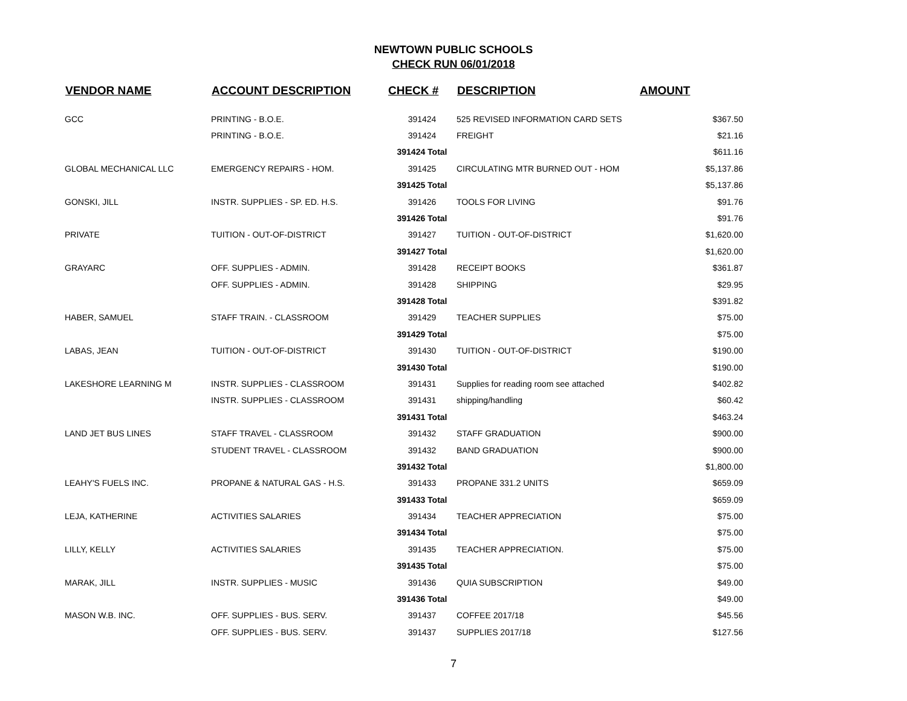NEWTOWN PUBLIC SCHOOLS
CHECK RUN 06/01/2018
| VENDOR NAME | ACCOUNT DESCRIPTION | CHECK # | DESCRIPTION | AMOUNT |
| --- | --- | --- | --- | --- |
| GCC | PRINTING - B.O.E. | 391424 | 525 REVISED INFORMATION CARD SETS | $367.50 |
| | PRINTING - B.O.E. | 391424 | FREIGHT | $21.16 |
| | | 391424 Total | | $611.16 |
| GLOBAL MECHANICAL LLC | EMERGENCY REPAIRS - HOM. | 391425 | CIRCULATING MTR BURNED OUT - HOM | $5,137.86 |
| | | 391425 Total | | $5,137.86 |
| GONSKI, JILL | INSTR. SUPPLIES - SP. ED. H.S. | 391426 | TOOLS FOR LIVING | $91.76 |
| | | 391426 Total | | $91.76 |
| PRIVATE | TUITION - OUT-OF-DISTRICT | 391427 | TUITION - OUT-OF-DISTRICT | $1,620.00 |
| | | 391427 Total | | $1,620.00 |
| GRAYARC | OFF. SUPPLIES - ADMIN. | 391428 | RECEIPT BOOKS | $361.87 |
| | OFF. SUPPLIES - ADMIN. | 391428 | SHIPPING | $29.95 |
| | | 391428 Total | | $391.82 |
| HABER, SAMUEL | STAFF TRAIN. - CLASSROOM | 391429 | TEACHER SUPPLIES | $75.00 |
| | | 391429 Total | | $75.00 |
| LABAS, JEAN | TUITION - OUT-OF-DISTRICT | 391430 | TUITION - OUT-OF-DISTRICT | $190.00 |
| | | 391430 Total | | $190.00 |
| LAKESHORE LEARNING M | INSTR. SUPPLIES - CLASSROOM | 391431 | Supplies for reading room see attached | $402.82 |
| | INSTR. SUPPLIES - CLASSROOM | 391431 | shipping/handling | $60.42 |
| | | 391431 Total | | $463.24 |
| LAND JET BUS LINES | STAFF TRAVEL - CLASSROOM | 391432 | STAFF GRADUATION | $900.00 |
| | STUDENT TRAVEL - CLASSROOM | 391432 | BAND GRADUATION | $900.00 |
| | | 391432 Total | | $1,800.00 |
| LEAHY'S FUELS INC. | PROPANE & NATURAL GAS - H.S. | 391433 | PROPANE 331.2 UNITS | $659.09 |
| | | 391433 Total | | $659.09 |
| LEJA, KATHERINE | ACTIVITIES SALARIES | 391434 | TEACHER APPRECIATION | $75.00 |
| | | 391434 Total | | $75.00 |
| LILLY, KELLY | ACTIVITIES SALARIES | 391435 | TEACHER APPRECIATION. | $75.00 |
| | | 391435 Total | | $75.00 |
| MARAK, JILL | INSTR. SUPPLIES - MUSIC | 391436 | QUIA SUBSCRIPTION | $49.00 |
| | | 391436 Total | | $49.00 |
| MASON W.B. INC. | OFF. SUPPLIES - BUS. SERV. | 391437 | COFFEE 2017/18 | $45.56 |
| | OFF. SUPPLIES - BUS. SERV. | 391437 | SUPPLIES 2017/18 | $127.56 |
7